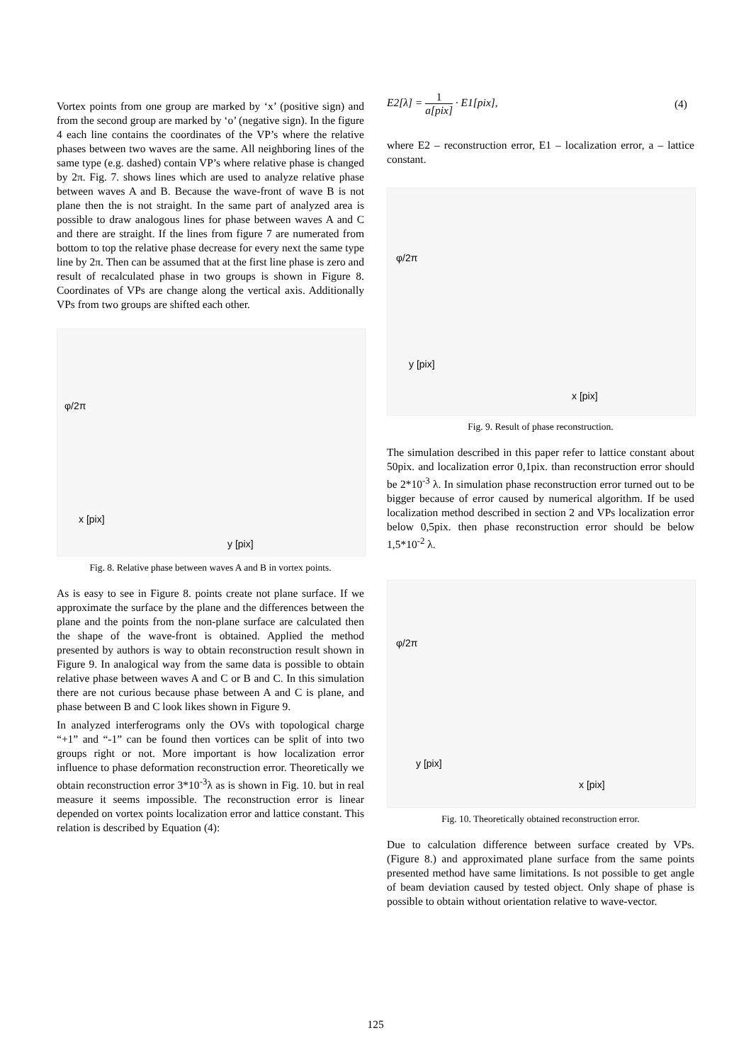Vortex points from one group are marked by ‘x’ (positive sign) and from the second group are marked by ‘o’ (negative sign). In the figure 4 each line contains the coordinates of the VP’s where the relative phases between two waves are the same. All neighboring lines of the same type (e.g. dashed) contain VP’s where relative phase is changed by 2π. Fig. 7. shows lines which are used to analyze relative phase between waves A and B. Because the wave-front of wave B is not plane then the is not straight. In the same part of analyzed area is possible to draw analogous lines for phase between waves A and C and there are straight. If the lines from figure 7 are numerated from bottom to top the relative phase decrease for every next the same type line by 2π. Then can be assumed that at the first line phase is zero and result of recalculated phase in two groups is shown in Figure 8. Coordinates of VPs are change along the vertical axis. Additionally VPs from two groups are shifted each other.
φ/2π
x [pix]
y [pix]
Fig. 8. Relative phase between waves A and B in vortex points.
As is easy to see in Figure 8. points create not plane surface. If we approximate the surface by the plane and the differences between the plane and the points from the non-plane surface are calculated then the shape of the wave-front is obtained. Applied the method presented by authors is way to obtain reconstruction result shown in Figure 9. In analogical way from the same data is possible to obtain relative phase between waves A and C or B and C. In this simulation there are not curious because phase between A and C is plane, and phase between B and C look likes shown in Figure 9.
In analyzed interferograms only the OVs with topological charge “+1” and “-1” can be found then vortices can be split of into two groups right or not. More important is how localization error influence to phase deformation reconstruction error. Theoretically we obtain reconstruction error 3*10<sup>-3</sup>λ as is shown in Fig. 10. but in real measure it seems impossible. The reconstruction error is linear depended on vortex points localization error and lattice constant. This relation is described by Equation (4):
E2[λ] = 1 a[pix] · E1[pix], (4)
where E2 – reconstruction error, E1 – localization error, a – lattice constant.
φ/2π
y [pix]
x [pix]
Fig. 9. Result of phase reconstruction.
The simulation described in this paper refer to lattice constant about 50pix. and localization error 0,1pix. than reconstruction error should be 2*10<sup>-3</sup> λ. In simulation phase reconstruction error turned out to be bigger because of error caused by numerical algorithm. If be used localization method described in section 2 and VPs localization error below 0,5pix. then phase reconstruction error should be below 1,5*10<sup>-2</sup> λ.
φ/2π
y [pix]
x [pix]
Fig. 10. Theoretically obtained reconstruction error.
Due to calculation difference between surface created by VPs. (Figure 8.) and approximated plane surface from the same points presented method have same limitations. Is not possible to get angle of beam deviation caused by tested object. Only shape of phase is possible to obtain without orientation relative to wave-vector.
125